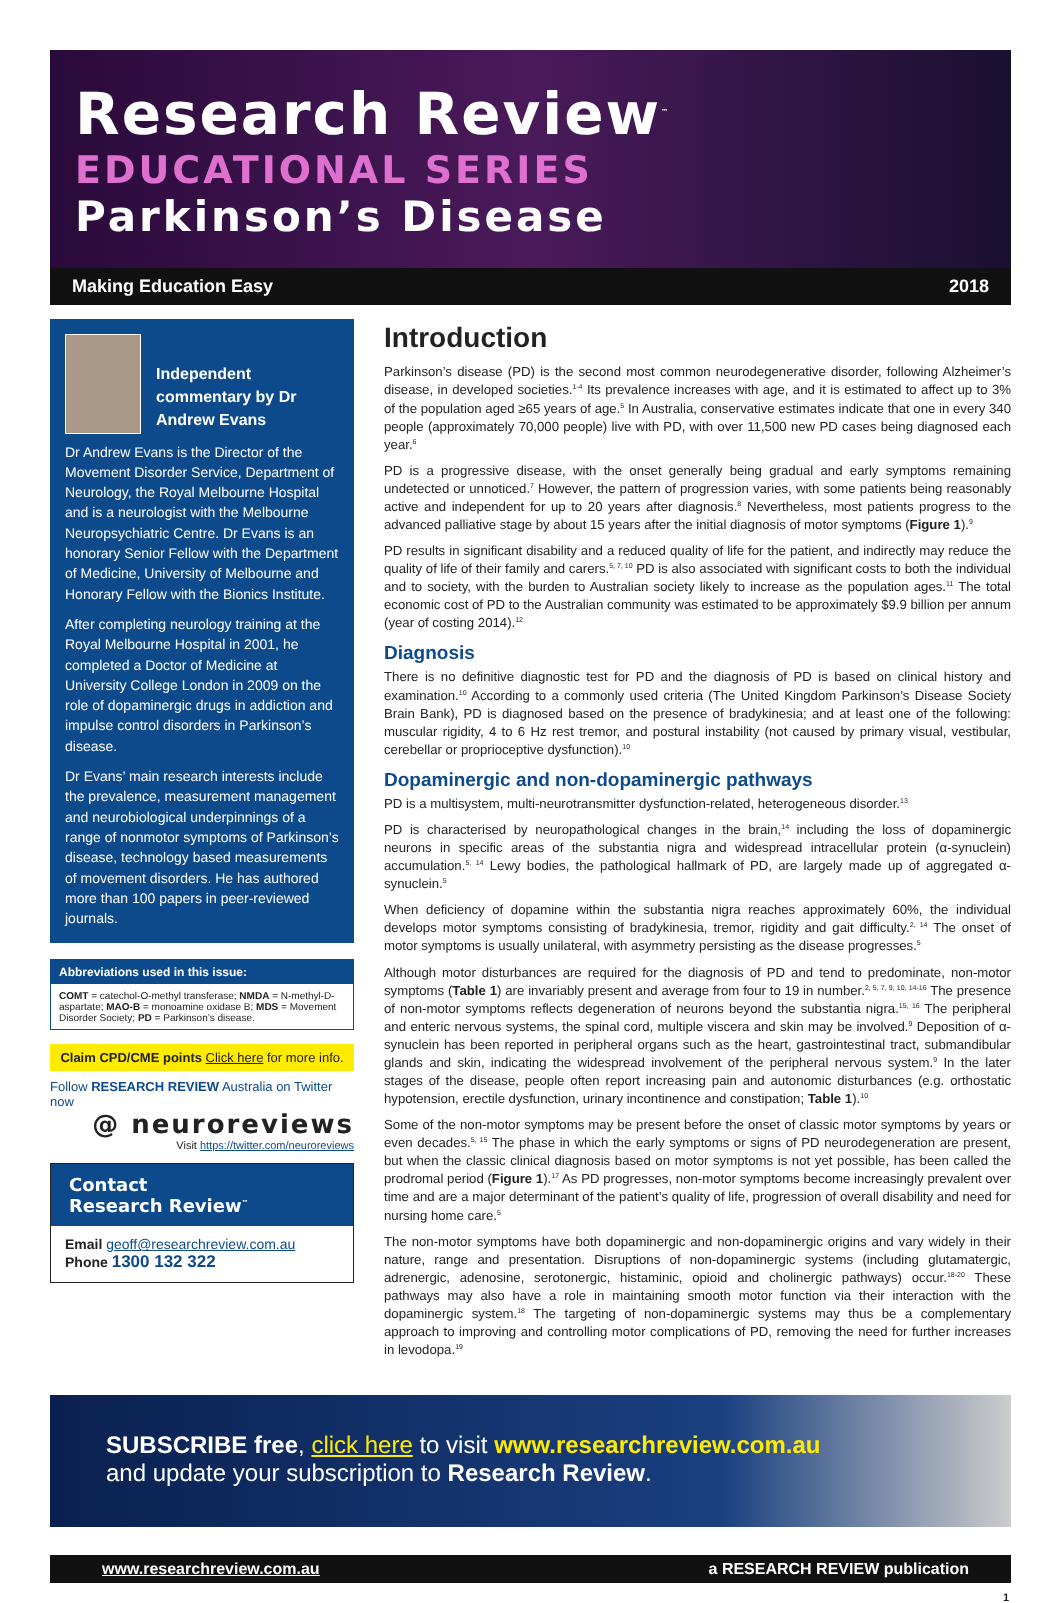Research Review<sup>™</sup>
EDUCATIONAL SERIES
Parkinson’s Disease
Making Education Easy 2018
Independent commentary by Dr Andrew Evans
Dr Andrew Evans is the Director of the Movement Disorder Service, Department of Neurology, the Royal Melbourne Hospital and is a neurologist with the Melbourne Neuropsychiatric Centre. Dr Evans is an honorary Senior Fellow with the Department of Medicine, University of Melbourne and Honorary Fellow with the Bionics Institute.
After completing neurology training at the Royal Melbourne Hospital in 2001, he completed a Doctor of Medicine at University College London in 2009 on the role of dopaminergic drugs in addiction and impulse control disorders in Parkinson’s disease.
Dr Evans’ main research interests include the prevalence, measurement management and neurobiological underpinnings of a range of nonmotor symptoms of Parkinson’s disease, technology based measurements of movement disorders. He has authored more than 100 papers in peer-reviewed journals.
Abbreviations used in this issue:
COMT = catechol-O-methyl transferase; NMDA = N-methyl-D-aspartate; MAO-B = monoamine oxidase B; MDS = Movement Disorder Society; PD = Parkinson’s disease.
Claim CPD/CME points Click here for more info.
Follow RESEARCH REVIEW Australia on Twitter now
@ neuroreviews
Visit https://twitter.com/neuroreviews
Contact
Research Review<sup>™</sup>
Email geoff@researchreview.com.au
Phone 1300 132 322
Introduction
Parkinson’s disease (PD) is the second most common neurodegenerative disorder, following Alzheimer’s disease, in developed societies.<sup>1-4</sup> Its prevalence increases with age, and it is estimated to affect up to 3% of the population aged ≥65 years of age.<sup>5</sup> In Australia, conservative estimates indicate that one in every 340 people (approximately 70,000 people) live with PD, with over 11,500 new PD cases being diagnosed each year.<sup>6</sup>
PD is a progressive disease, with the onset generally being gradual and early symptoms remaining undetected or unnoticed.<sup>7</sup> However, the pattern of progression varies, with some patients being reasonably active and independent for up to 20 years after diagnosis.<sup>8</sup> Nevertheless, most patients progress to the advanced palliative stage by about 15 years after the initial diagnosis of motor symptoms (Figure 1).<sup>9</sup>
PD results in significant disability and a reduced quality of life for the patient, and indirectly may reduce the quality of life of their family and carers.<sup>5, 7, 10</sup> PD is also associated with significant costs to both the individual and to society, with the burden to Australian society likely to increase as the population ages.<sup>11</sup> The total economic cost of PD to the Australian community was estimated to be approximately $9.9 billion per annum (year of costing 2014).<sup>12</sup>
Diagnosis
There is no definitive diagnostic test for PD and the diagnosis of PD is based on clinical history and examination.<sup>10</sup> According to a commonly used criteria (The United Kingdom Parkinson’s Disease Society Brain Bank), PD is diagnosed based on the presence of bradykinesia; and at least one of the following: muscular rigidity, 4 to 6 Hz rest tremor, and postural instability (not caused by primary visual, vestibular, cerebellar or proprioceptive dysfunction).<sup>10</sup>
Dopaminergic and non-dopaminergic pathways
PD is a multisystem, multi-neurotransmitter dysfunction-related, heterogeneous disorder.<sup>13</sup>
PD is characterised by neuropathological changes in the brain,<sup>14</sup> including the loss of dopaminergic neurons in specific areas of the substantia nigra and widespread intracellular protein (α-synuclein) accumulation.<sup>5, 14</sup> Lewy bodies, the pathological hallmark of PD, are largely made up of aggregated α-synuclein.<sup>5</sup>
When deficiency of dopamine within the substantia nigra reaches approximately 60%, the individual develops motor symptoms consisting of bradykinesia, tremor, rigidity and gait difficulty.<sup>2, 14</sup> The onset of motor symptoms is usually unilateral, with asymmetry persisting as the disease progresses.<sup>5</sup>
Although motor disturbances are required for the diagnosis of PD and tend to predominate, non-motor symptoms (Table 1) are invariably present and average from four to 19 in number.<sup>2, 5, 7, 9, 10, 14-16</sup> The presence of non-motor symptoms reflects degeneration of neurons beyond the substantia nigra.<sup>15, 16</sup> The peripheral and enteric nervous systems, the spinal cord, multiple viscera and skin may be involved.<sup>9</sup> Deposition of α-synuclein has been reported in peripheral organs such as the heart, gastrointestinal tract, submandibular glands and skin, indicating the widespread involvement of the peripheral nervous system.<sup>9</sup> In the later stages of the disease, people often report increasing pain and autonomic disturbances (e.g. orthostatic hypotension, erectile dysfunction, urinary incontinence and constipation; Table 1).<sup>10</sup>
Some of the non-motor symptoms may be present before the onset of classic motor symptoms by years or even decades.<sup>5, 15</sup> The phase in which the early symptoms or signs of PD neurodegeneration are present, but when the classic clinical diagnosis based on motor symptoms is not yet possible, has been called the prodromal period (Figure 1).<sup>17</sup> As PD progresses, non-motor symptoms become increasingly prevalent over time and are a major determinant of the patient’s quality of life, progression of overall disability and need for nursing home care.<sup>5</sup>
The non-motor symptoms have both dopaminergic and non-dopaminergic origins and vary widely in their nature, range and presentation. Disruptions of non-dopaminergic systems (including glutamatergic, adrenergic, adenosine, serotonergic, histaminic, opioid and cholinergic pathways) occur.<sup>18-20</sup> These pathways may also have a role in maintaining smooth motor function via their interaction with the dopaminergic system.<sup>18</sup> The targeting of non-dopaminergic systems may thus be a complementary approach to improving and controlling motor complications of PD, removing the need for further increases in levodopa.<sup>19</sup>
SUBSCRIBE free, click here to visit www.researchreview.com.au
and update your subscription to Research Review.
www.researchreview.com.au a RESEARCH REVIEW publication
1